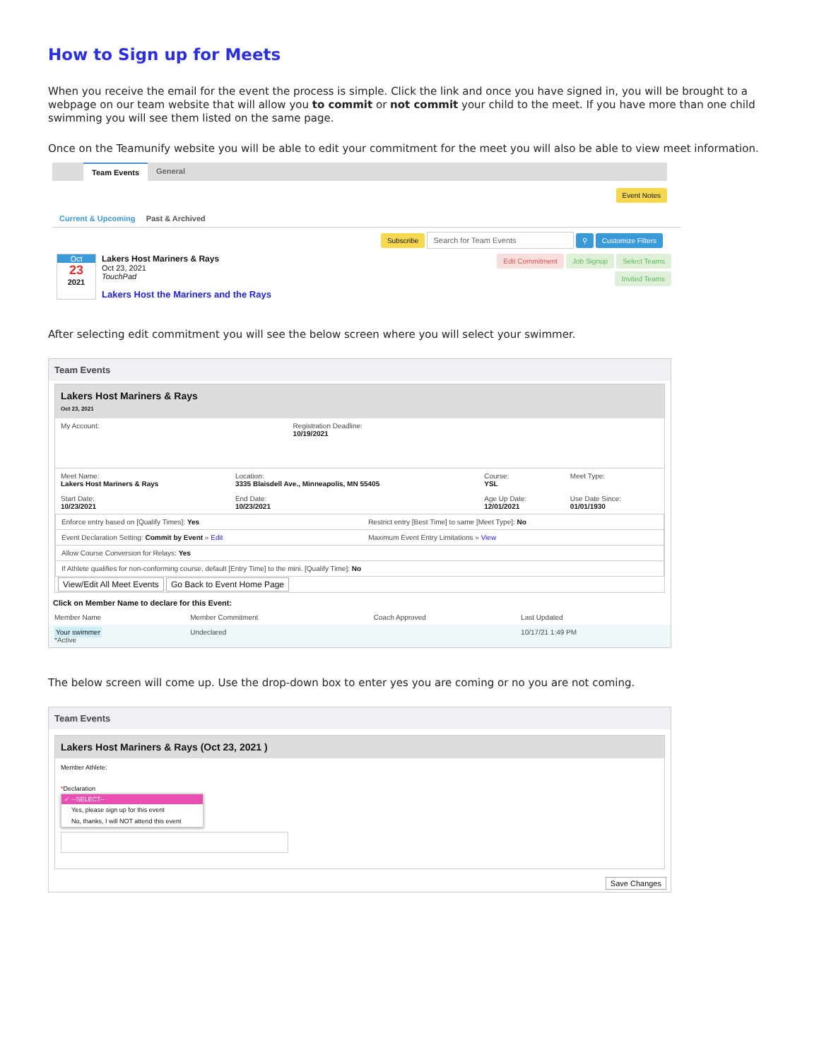How to Sign up for Meets
When you receive the email for the event the process is simple. Click the link and once you have signed in, you will be brought to a webpage on our team website that will allow you to commit or not commit your child to the meet. If you have more than one child swimming you will see them listed on the same page.
Once on the Teamunify website you will be able to edit your commitment for the meet you will also be able to view meet information.
Team Events General
Event Notes
Current & Upcoming Past & Archived
Subscribe Search for Team Events ⚲ Customize Filters
Oct
23
2021
Lakers Host Mariners & Rays
Oct 23, 2021
TouchPad
Lakers Host the Mariners and the Rays
Edit Commitment Job Signup Select Teams
Invited Teams
After selecting edit commitment you will see the below screen where you will select your swimmer.
Team Events
Lakers Host Mariners & Rays
Oct 23, 2021
| My Account: | Registration Deadline: 10/19/2021 |
| Meet Name: Lakers Host Mariners & Rays | Location: 3335 Blaisdell Ave., Minneapolis, MN 55405 | Course: YSL | Meet Type: |
| Start Date: 10/23/2021 | End Date: 10/23/2021 | Age Up Date: 12/01/2021 | Use Date Since: 01/01/1930 |
| Enforce entry based on [Qualify Times]: Yes | Restrict entry [Best Time] to same [Meet Type]: No |
| Event Declaration Setting: Commit by Event » Edit | Maximum Event Entry Limitations » View |
| Allow Course Conversion for Relays: Yes | |
| If Athlete qualifies for non-conforming course, default [Entry Time] to the mini. [Qualify Time]: No | |
View/Edit All Meet Events Go Back to Event Home Page
Click on Member Name to declare for this Event:
| Member Name | Member Commitment | Coach Approved | Last Updated |
| --- | --- | --- | --- |
| Your swimmer *Active | Undeclared | | 10/17/21 1:49 PM |
The below screen will come up. Use the drop-down box to enter yes you are coming or no you are not coming.
Team Events
Lakers Host Mariners & Rays (Oct 23, 2021 )
Member Athlete:
*Declaration
✓ --SELECT--
Yes, please sign up for this event
No, thanks, I will NOT attend this event
Save Changes